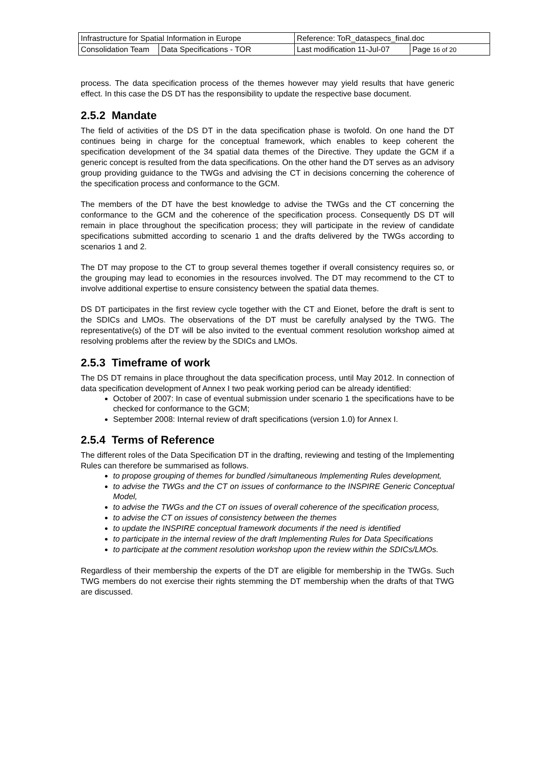| Infrastructure for Spatial Information in Europe | | Reference: ToR_dataspecs_final.doc | |
| Consolidation Team | Data Specifications - TOR | Last modification 11-Jul-07 | Page 16 of 20 |
process. The data specification process of the themes however may yield results that have generic effect. In this case the DS DT has the responsibility to update the respective base document.
2.5.2 Mandate
The field of activities of the DS DT in the data specification phase is twofold. On one hand the DT continues being in charge for the conceptual framework, which enables to keep coherent the specification development of the 34 spatial data themes of the Directive. They update the GCM if a generic concept is resulted from the data specifications. On the other hand the DT serves as an advisory group providing guidance to the TWGs and advising the CT in decisions concerning the coherence of the specification process and conformance to the GCM.
The members of the DT have the best knowledge to advise the TWGs and the CT concerning the conformance to the GCM and the coherence of the specification process. Consequently DS DT will remain in place throughout the specification process; they will participate in the review of candidate specifications submitted according to scenario 1 and the drafts delivered by the TWGs according to scenarios 1 and 2.
The DT may propose to the CT to group several themes together if overall consistency requires so, or the grouping may lead to economies in the resources involved. The DT may recommend to the CT to involve additional expertise to ensure consistency between the spatial data themes.
DS DT participates in the first review cycle together with the CT and Eionet, before the draft is sent to the SDICs and LMOs. The observations of the DT must be carefully analysed by the TWG. The representative(s) of the DT will be also invited to the eventual comment resolution workshop aimed at resolving problems after the review by the SDICs and LMOs.
2.5.3 Timeframe of work
The DS DT remains in place throughout the data specification process, until May 2012. In connection of data specification development of Annex I two peak working period can be already identified:
October of 2007: In case of eventual submission under scenario 1 the specifications have to be checked for conformance to the GCM;
September 2008: Internal review of draft specifications (version 1.0) for Annex I.
2.5.4 Terms of Reference
The different roles of the Data Specification DT in the drafting, reviewing and testing of the Implementing Rules can therefore be summarised as follows.
to propose grouping of themes for bundled /simultaneous Implementing Rules development,
to advise the TWGs and the CT on issues of conformance to the INSPIRE Generic Conceptual Model,
to advise the TWGs and the CT on issues of overall coherence of the specification process,
to advise the CT on issues of consistency between the themes
to update the INSPIRE conceptual framework documents if the need is identified
to participate in the internal review of the draft Implementing Rules for Data Specifications
to participate at the comment resolution workshop upon the review within the SDICs/LMOs.
Regardless of their membership the experts of the DT are eligible for membership in the TWGs. Such TWG members do not exercise their rights stemming the DT membership when the drafts of that TWG are discussed.